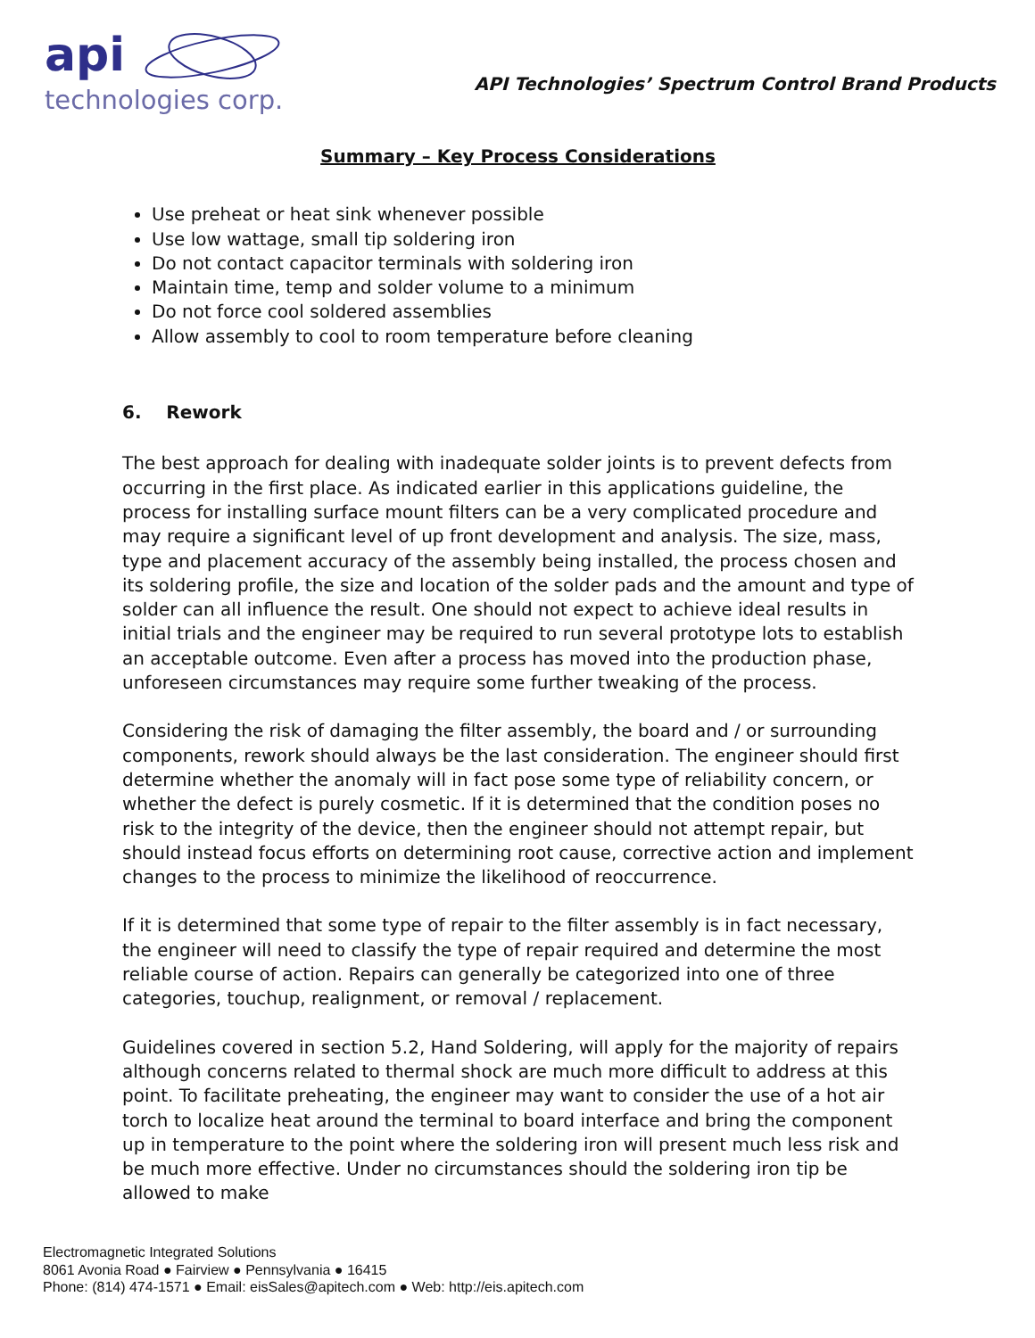api
technologies corp.
API Technologies’ Spectrum Control Brand Products
Summary – Key Process Considerations
Use preheat or heat sink whenever possible
Use low wattage, small tip soldering iron
Do not contact capacitor terminals with soldering iron
Maintain time, temp and solder volume to a minimum
Do not force cool soldered assemblies
Allow assembly to cool to room temperature before cleaning
6. Rework
The best approach for dealing with inadequate solder joints is to prevent defects from occurring in the first place. As indicated earlier in this applications guideline, the process for installing surface mount filters can be a very complicated procedure and may require a significant level of up front development and analysis. The size, mass, type and placement accuracy of the assembly being installed, the process chosen and its soldering profile, the size and location of the solder pads and the amount and type of solder can all influence the result. One should not expect to achieve ideal results in initial trials and the engineer may be required to run several prototype lots to establish an acceptable outcome. Even after a process has moved into the production phase, unforeseen circumstances may require some further tweaking of the process.
Considering the risk of damaging the filter assembly, the board and / or surrounding components, rework should always be the last consideration. The engineer should first determine whether the anomaly will in fact pose some type of reliability concern, or whether the defect is purely cosmetic. If it is determined that the condition poses no risk to the integrity of the device, then the engineer should not attempt repair, but should instead focus efforts on determining root cause, corrective action and implement changes to the process to minimize the likelihood of reoccurrence.
If it is determined that some type of repair to the filter assembly is in fact necessary, the engineer will need to classify the type of repair required and determine the most reliable course of action. Repairs can generally be categorized into one of three categories, touchup, realignment, or removal / replacement.
Guidelines covered in section 5.2, Hand Soldering, will apply for the majority of repairs although concerns related to thermal shock are much more difficult to address at this point. To facilitate preheating, the engineer may want to consider the use of a hot air torch to localize heat around the terminal to board interface and bring the component up in temperature to the point where the soldering iron will present much less risk and be much more effective. Under no circumstances should the soldering iron tip be allowed to make
Electromagnetic Integrated Solutions
8061 Avonia Road ● Fairview ● Pennsylvania ● 16415
Phone: (814) 474-1571 ● Email: eisSales@apitech.com ● Web: http://eis.apitech.com